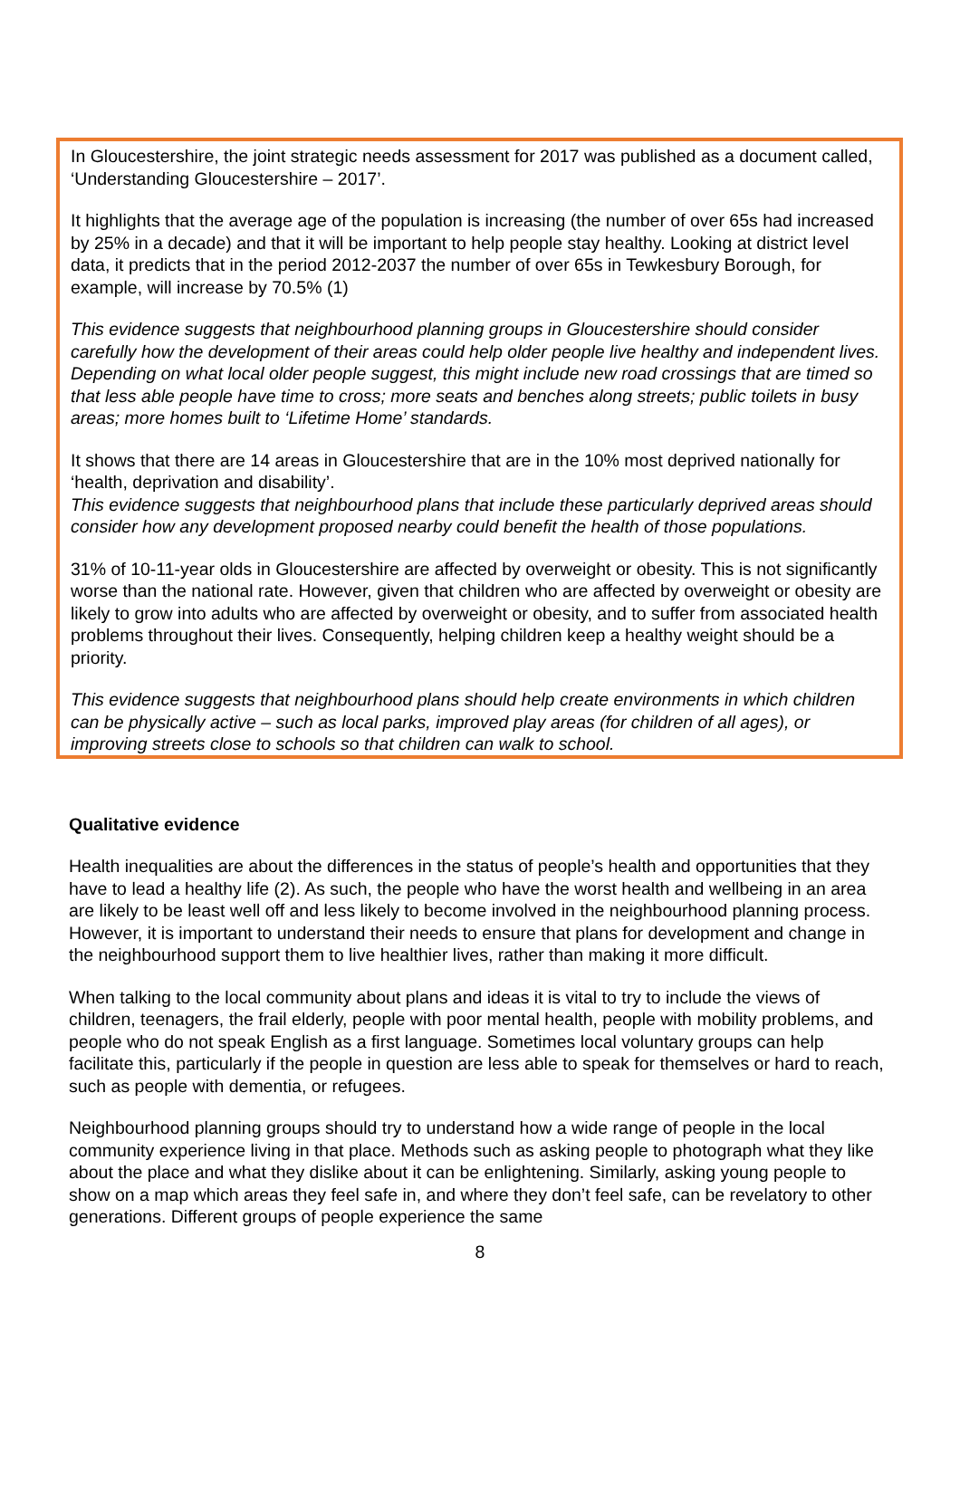In Gloucestershire, the joint strategic needs assessment for 2017 was published as a document called, ‘Understanding Gloucestershire – 2017’.
It highlights that the average age of the population is increasing (the number of over 65s had increased by 25% in a decade) and that it will be important to help people stay healthy. Looking at district level data, it predicts that in the period 2012-2037 the number of over 65s in Tewkesbury Borough, for example, will increase by 70.5% (1)
This evidence suggests that neighbourhood planning groups in Gloucestershire should consider carefully how the development of their areas could help older people live healthy and independent lives. Depending on what local older people suggest, this might include new road crossings that are timed so that less able people have time to cross; more seats and benches along streets; public toilets in busy areas; more homes built to ‘Lifetime Home’ standards.
It shows that there are 14 areas in Gloucestershire that are in the 10% most deprived nationally for ‘health, deprivation and disability’.
This evidence suggests that neighbourhood plans that include these particularly deprived areas should consider how any development proposed nearby could benefit the health of those populations.
31% of 10-11-year olds in Gloucestershire are affected by overweight or obesity. This is not significantly worse than the national rate. However, given that children who are affected by overweight or obesity are likely to grow into adults who are affected by overweight or obesity, and to suffer from associated health problems throughout their lives. Consequently, helping children keep a healthy weight should be a priority.
This evidence suggests that neighbourhood plans should help create environments in which children can be physically active – such as local parks, improved play areas (for children of all ages), or improving streets close to schools so that children can walk to school.
Qualitative evidence
Health inequalities are about the differences in the status of people’s health and opportunities that they have to lead a healthy life (2). As such, the people who have the worst health and wellbeing in an area are likely to be least well off and less likely to become involved in the neighbourhood planning process. However, it is important to understand their needs to ensure that plans for development and change in the neighbourhood support them to live healthier lives, rather than making it more difficult.
When talking to the local community about plans and ideas it is vital to try to include the views of children, teenagers, the frail elderly, people with poor mental health, people with mobility problems, and people who do not speak English as a first language. Sometimes local voluntary groups can help facilitate this, particularly if the people in question are less able to speak for themselves or hard to reach, such as people with dementia, or refugees.
Neighbourhood planning groups should try to understand how a wide range of people in the local community experience living in that place. Methods such as asking people to photograph what they like about the place and what they dislike about it can be enlightening. Similarly, asking young people to show on a map which areas they feel safe in, and where they don’t feel safe, can be revelatory to other generations. Different groups of people experience the same
8